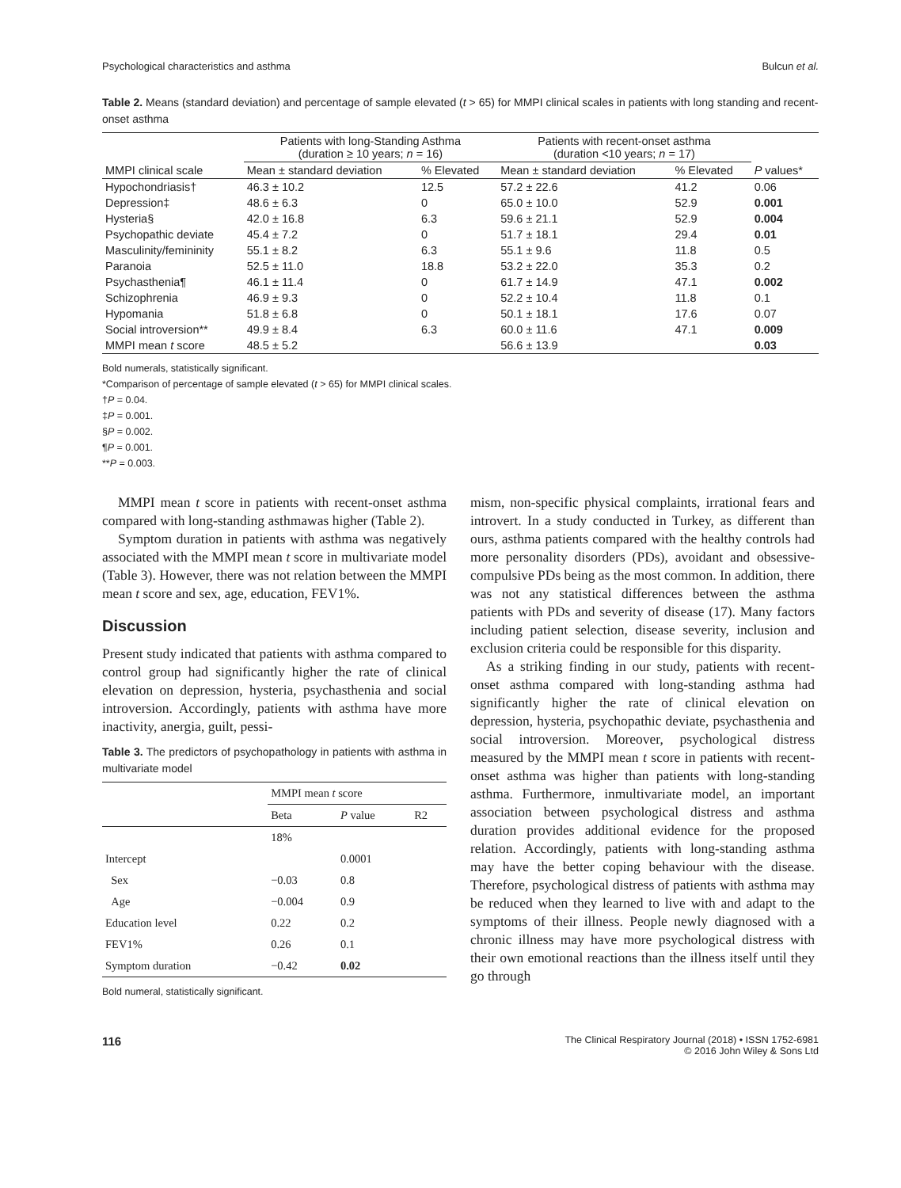Psychological characteristics and asthma Bulcun et al.
Table 2. Means (standard deviation) and percentage of sample elevated (t > 65) for MMPI clinical scales in patients with long standing and recent-onset asthma
| | Patients with long-Standing Asthma (duration ≥ 10 years; n = 16) | | Patients with recent-onset asthma (duration <10 years; n = 17) | | |
| --- | --- | --- | --- | --- | --- |
| MMPI clinical scale | Mean ± standard deviation | % Elevated | Mean ± standard deviation | % Elevated | P values* |
| Hypochondriasis† | 46.3 ± 10.2 | 12.5 | 57.2 ± 22.6 | 41.2 | 0.06 |
| Depression‡ | 48.6 ± 6.3 | 0 | 65.0 ± 10.0 | 52.9 | 0.001 |
| Hysteria§ | 42.0 ± 16.8 | 6.3 | 59.6 ± 21.1 | 52.9 | 0.004 |
| Psychopathic deviate | 45.4 ± 7.2 | 0 | 51.7 ± 18.1 | 29.4 | 0.01 |
| Masculinity/femininity | 55.1 ± 8.2 | 6.3 | 55.1 ± 9.6 | 11.8 | 0.5 |
| Paranoia | 52.5 ± 11.0 | 18.8 | 53.2 ± 22.0 | 35.3 | 0.2 |
| Psychasthenia¶ | 46.1 ± 11.4 | 0 | 61.7 ± 14.9 | 47.1 | 0.002 |
| Schizophrenia | 46.9 ± 9.3 | 0 | 52.2 ± 10.4 | 11.8 | 0.1 |
| Hypomania | 51.8 ± 6.8 | 0 | 50.1 ± 18.1 | 17.6 | 0.07 |
| Social introversion** | 49.9 ± 8.4 | 6.3 | 60.0 ± 11.6 | 47.1 | 0.009 |
| MMPI mean t score | 48.5 ± 5.2 | | 56.6 ± 13.9 | | 0.03 |
Bold numerals, statistically significant.
*Comparison of percentage of sample elevated (t > 65) for MMPI clinical scales.
†P = 0.04.
‡P = 0.001.
§P = 0.002.
¶P = 0.001.
**P = 0.003.
MMPI mean t score in patients with recent-onset asthma compared with long-standing asthmawas higher (Table 2).
Symptom duration in patients with asthma was negatively associated with the MMPI mean t score in multivariate model (Table 3). However, there was not relation between the MMPI mean t score and sex, age, education, FEV1%.
Discussion
Present study indicated that patients with asthma compared to control group had significantly higher the rate of clinical elevation on depression, hysteria, psychasthenia and social introversion. Accordingly, patients with asthma have more inactivity, anergia, guilt, pessi-
Table 3. The predictors of psychopathology in patients with asthma in multivariate model
| | MMPI mean t score | | |
| --- | --- | --- | --- |
| | Beta | P value | R2 |
| | 18% | | |
| Intercept | | 0.0001 | |
| Sex | −0.03 | 0.8 | |
| Age | −0.004 | 0.9 | |
| Education level | 0.22 | 0.2 | |
| FEV1% | 0.26 | 0.1 | |
| Symptom duration | −0.42 | 0.02 | |
Bold numeral, statistically significant.
mism, non-specific physical complaints, irrational fears and introvert. In a study conducted in Turkey, as different than ours, asthma patients compared with the healthy controls had more personality disorders (PDs), avoidant and obsessive-compulsive PDs being as the most common. In addition, there was not any statistical differences between the asthma patients with PDs and severity of disease (17). Many factors including patient selection, disease severity, inclusion and exclusion criteria could be responsible for this disparity.
As a striking finding in our study, patients with recent-onset asthma compared with long-standing asthma had significantly higher the rate of clinical elevation on depression, hysteria, psychopathic deviate, psychasthenia and social introversion. Moreover, psychological distress measured by the MMPI mean t score in patients with recent-onset asthma was higher than patients with long-standing asthma. Furthermore, inmultivariate model, an important association between psychological distress and asthma duration provides additional evidence for the proposed relation. Accordingly, patients with long-standing asthma may have the better coping behaviour with the disease. Therefore, psychological distress of patients with asthma may be reduced when they learned to live with and adapt to the symptoms of their illness. People newly diagnosed with a chronic illness may have more psychological distress with their own emotional reactions than the illness itself until they go through
116 The Clinical Respiratory Journal (2018) • ISSN 1752-6981
© 2016 John Wiley & Sons Ltd